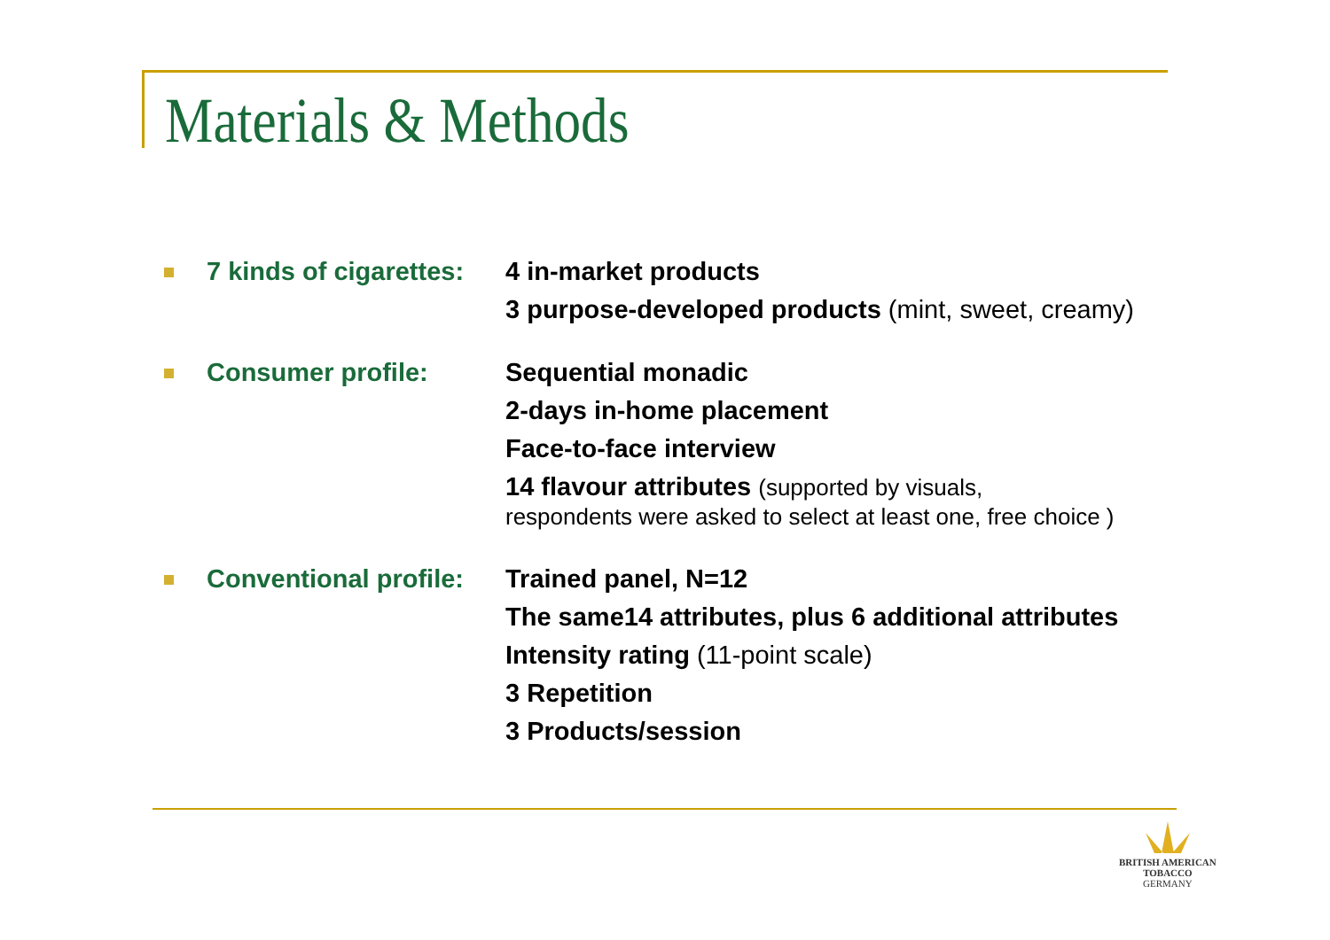Materials & Methods
7 kinds of cigarettes:
4 in-market products
3 purpose-developed products (mint, sweet, creamy)
Consumer profile: Sequential monadic
2-days in-home placement
Face-to-face interview
14 flavour attributes (supported by visuals,
respondents were asked to select at least one, free choice )
Conventional profile:
Trained panel, N=12
The same14 attributes, plus 6 additional attributes
Intensity rating (11-point scale)
3 Repetition
3 Products/session
BRITISH AMERICAN
TOBACCO
GERMANY